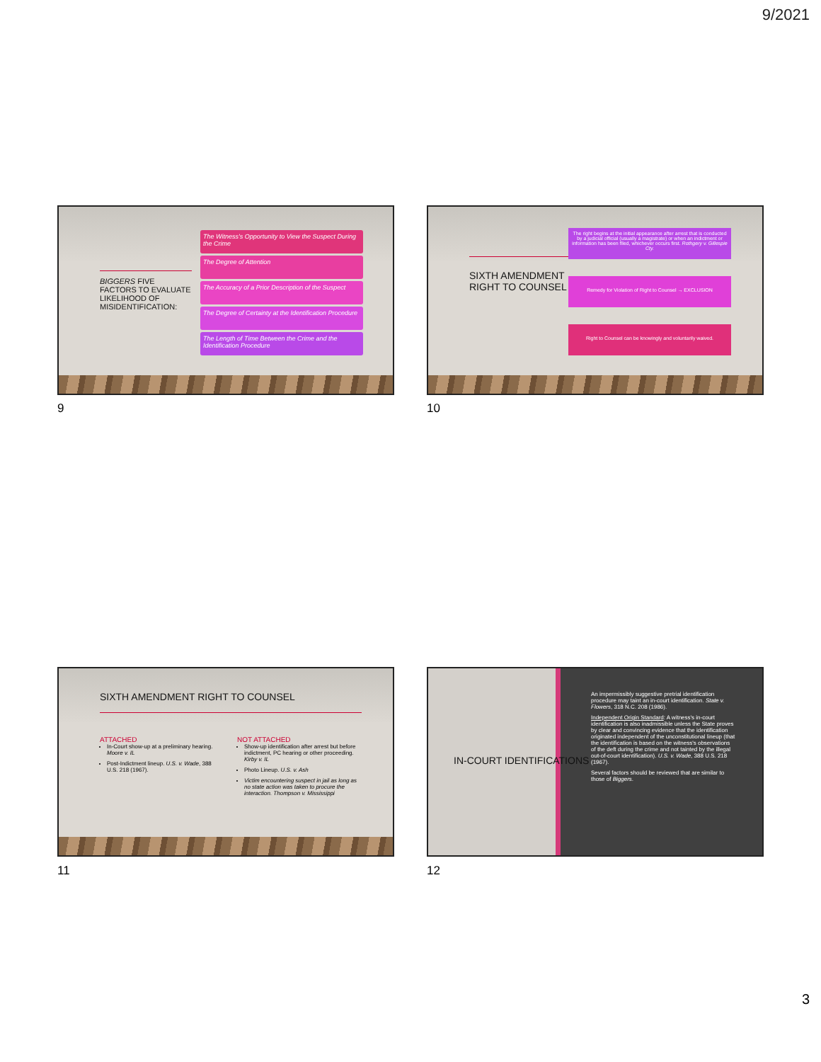9/2021
BIGGERS FIVE FACTORS TO EVALUATE LIKELIHOOD OF MISIDENTIFICATION:
The Witness's Opportunity to View the Suspect During the Crime
The Degree of Attention
The Accuracy of a Prior Description of the Suspect
The Degree of Certainty at the Identification Procedure
The Length of Time Between the Crime and the Identification Procedure
9
SIXTH AMENDMENT RIGHT TO COUNSEL
The right begins at the initial appearance after arrest that is conducted by a judicial official (usually a magistrate) or when an indictment or information has been filed, whichever occurs first. Rothgery v. Gillespie Cty.
Remedy for Violation of Right to Counsel → EXCLUSION
Right to Counsel can be knowingly and voluntarily waived.
10
SIXTH AMENDMENT RIGHT TO COUNSEL
ATTACHED
In-Court show-up at a preliminary hearing. Moore v. IL
Post-Indictment lineup. U.S. v. Wade, 388 U.S. 218 (1967).
NOT ATTACHED
Show-up identification after arrest but before indictment, PC hearing or other proceeding. Kirby v. IL
Photo Lineup. U.S. v. Ash
Victim encountering suspect in jail as long as no state action was taken to procure the interaction. Thompson v. Mississippi
11
IN-COURT IDENTIFICATIONS
An impermissibly suggestive pretrial identification procedure may taint an in-court identification. State v. Flowers, 318 N.C. 208 (1986).
Independent Origin Standard: A witness's in-court identification is also inadmissible unless the State proves by clear and convincing evidence that the identification originated independent of the unconstitutional lineup (that the identification is based on the witness's observations of the deft during the crime and not tainted by the illegal out-of-court identification). U.S. v. Wade, 388 U.S. 218 (1967).
Several factors should be reviewed that are similar to those of Biggers.
12
3